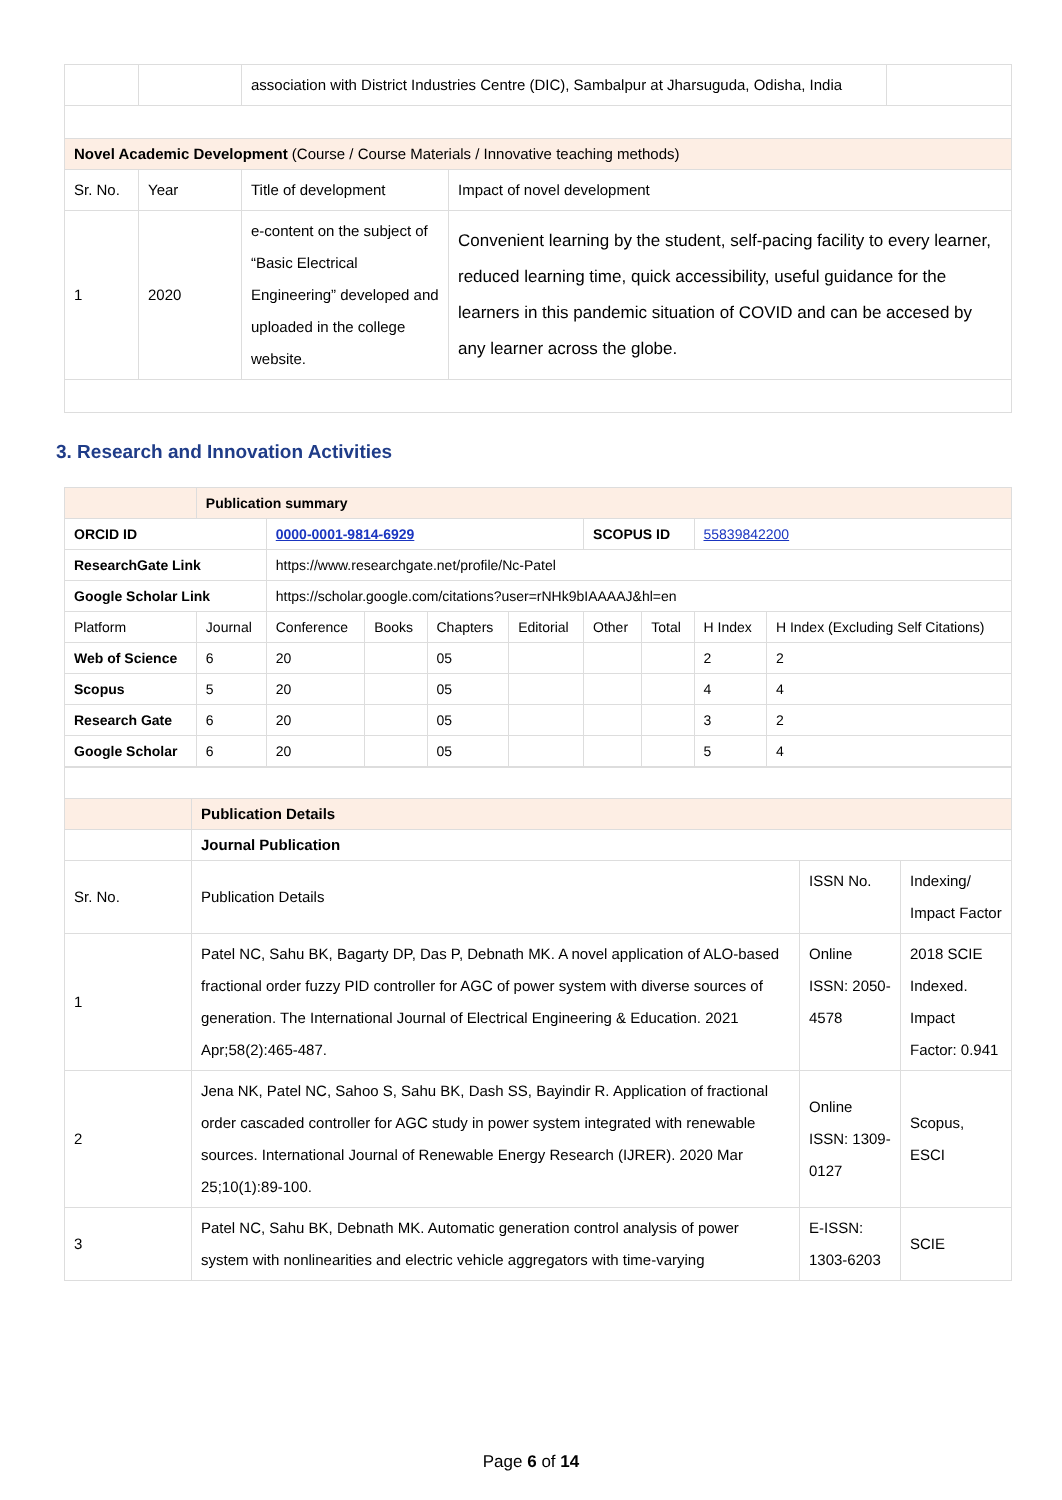| | | association with District Industries Centre (DIC), Sambalpur at Jharsuguda, Odisha, India | | |
| Novel Academic Development (Course / Course Materials / Innovative teaching methods) | | | | |
| Sr. No. | Year | Title of development | Impact of novel development | |
| 1 | 2020 | e-content on the subject of “Basic Electrical Engineering” developed and uploaded in the college website. | Convenient learning by the student, self-pacing facility to every learner, reduced learning time, quick accessibility, useful guidance for the learners in this pandemic situation of COVID and can be accesed by any learner across the globe. | |
3. Research and Innovation Activities
| | Publication summary | | | | | | | | |
| ORCID ID | | 0000-0001-9814-6929 | | | | SCOPUS ID | | 55839842200 | |
| ResearchGate Link | | https://www.researchgate.net/profile/Nc-Patel | | | | | | | |
| Google Scholar Link | | https://scholar.google.com/citations?user=rNHk9bIAAAAJ&hl=en | | | | | | | |
| Platform | Journal | Conference | Books | Chapters | Editorial | Other | Total | H Index | H Index (Excluding Self Citations) |
| Web of Science | 6 | 20 | | 05 | | | | 2 | 2 |
| Scopus | 5 | 20 | | 05 | | | | 4 | 4 |
| Research Gate | 6 | 20 | | 05 | | | | 3 | 2 |
| Google Scholar | 6 | 20 | | 05 | | | | 5 | 4 |
| | Publication Details | | |
| | Journal Publication | | |
| Sr. No. | Publication Details | ISSN No. | Indexing/ Impact Factor |
| 1 | Patel NC, Sahu BK, Bagarty DP, Das P, Debnath MK. A novel application of ALO-based fractional order fuzzy PID controller for AGC of power system with diverse sources of generation. The International Journal of Electrical Engineering & Education. 2021 Apr;58(2):465-487. | Online ISSN: 2050-4578 | 2018 SCIE Indexed. Impact Factor: 0.941 |
| 2 | Jena NK, Patel NC, Sahoo S, Sahu BK, Dash SS, Bayindir R. Application of fractional order cascaded controller for AGC study in power system integrated with renewable sources. International Journal of Renewable Energy Research (IJRER). 2020 Mar 25;10(1):89-100. | Online ISSN: 1309-0127 | Scopus, ESCI |
| 3 | Patel NC, Sahu BK, Debnath MK. Automatic generation control analysis of power system with nonlinearities and electric vehicle aggregators with time-varying | E-ISSN: 1303-6203 | SCIE |
Page 6 of 14